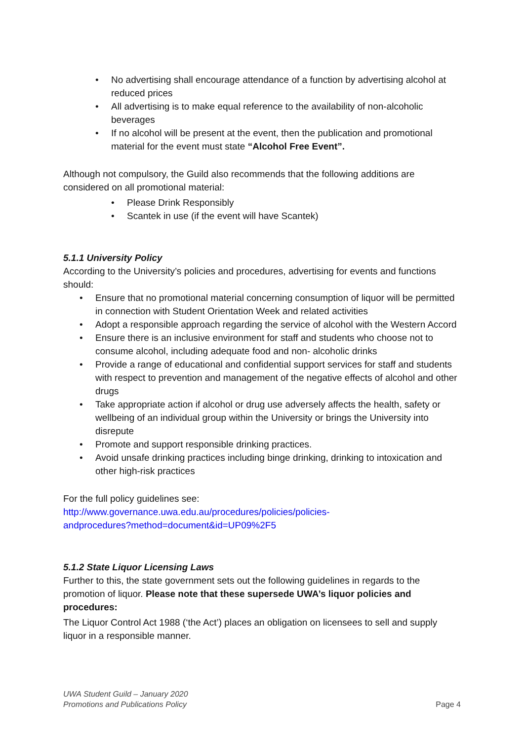• No advertising shall encourage attendance of a function by advertising alcohol at reduced prices
• All advertising is to make equal reference to the availability of non-alcoholic beverages
• If no alcohol will be present at the event, then the publication and promotional material for the event must state “Alcohol Free Event”.
Although not compulsory, the Guild also recommends that the following additions are considered on all promotional material:
• Please Drink Responsibly
• Scantek in use (if the event will have Scantek)
5.1.1 University Policy
According to the University’s policies and procedures, advertising for events and functions should:
• Ensure that no promotional material concerning consumption of liquor will be permitted in connection with Student Orientation Week and related activities
• Adopt a responsible approach regarding the service of alcohol with the Western Accord
• Ensure there is an inclusive environment for staff and students who choose not to consume alcohol, including adequate food and non- alcoholic drinks
• Provide a range of educational and confidential support services for staff and students with respect to prevention and management of the negative effects of alcohol and other drugs
• Take appropriate action if alcohol or drug use adversely affects the health, safety or wellbeing of an individual group within the University or brings the University into disrepute
• Promote and support responsible drinking practices.
• Avoid unsafe drinking practices including binge drinking, drinking to intoxication and other high-risk practices
For the full policy guidelines see:
http://www.governance.uwa.edu.au/procedures/policies/policies-
andprocedures?method=document&id=UP09%2F5
5.1.2 State Liquor Licensing Laws
Further to this, the state government sets out the following guidelines in regards to the promotion of liquor. Please note that these supersede UWA’s liquor policies and procedures:
The Liquor Control Act 1988 (‘the Act’) places an obligation on licensees to sell and supply liquor in a responsible manner.
UWA Student Guild – January 2020
Promotions and Publications Policy
Page 4